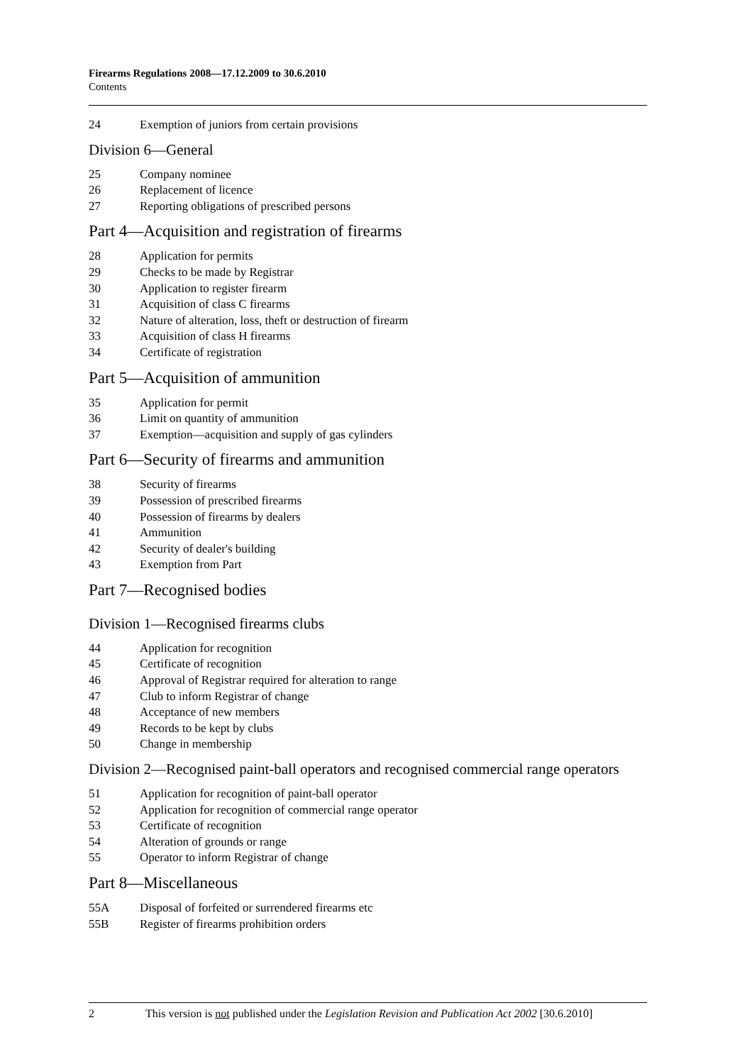Firearms Regulations 2008—17.12.2009 to 30.6.2010
Contents
24 Exemption of juniors from certain provisions
Division 6—General
25 Company nominee
26 Replacement of licence
27 Reporting obligations of prescribed persons
Part 4—Acquisition and registration of firearms
28 Application for permits
29 Checks to be made by Registrar
30 Application to register firearm
31 Acquisition of class C firearms
32 Nature of alteration, loss, theft or destruction of firearm
33 Acquisition of class H firearms
34 Certificate of registration
Part 5—Acquisition of ammunition
35 Application for permit
36 Limit on quantity of ammunition
37 Exemption—acquisition and supply of gas cylinders
Part 6—Security of firearms and ammunition
38 Security of firearms
39 Possession of prescribed firearms
40 Possession of firearms by dealers
41 Ammunition
42 Security of dealer's building
43 Exemption from Part
Part 7—Recognised bodies
Division 1—Recognised firearms clubs
44 Application for recognition
45 Certificate of recognition
46 Approval of Registrar required for alteration to range
47 Club to inform Registrar of change
48 Acceptance of new members
49 Records to be kept by clubs
50 Change in membership
Division 2—Recognised paint-ball operators and recognised commercial range operators
51 Application for recognition of paint-ball operator
52 Application for recognition of commercial range operator
53 Certificate of recognition
54 Alteration of grounds or range
55 Operator to inform Registrar of change
Part 8—Miscellaneous
55A Disposal of forfeited or surrendered firearms etc
55B Register of firearms prohibition orders
2 This version is not published under the Legislation Revision and Publication Act 2002 [30.6.2010]